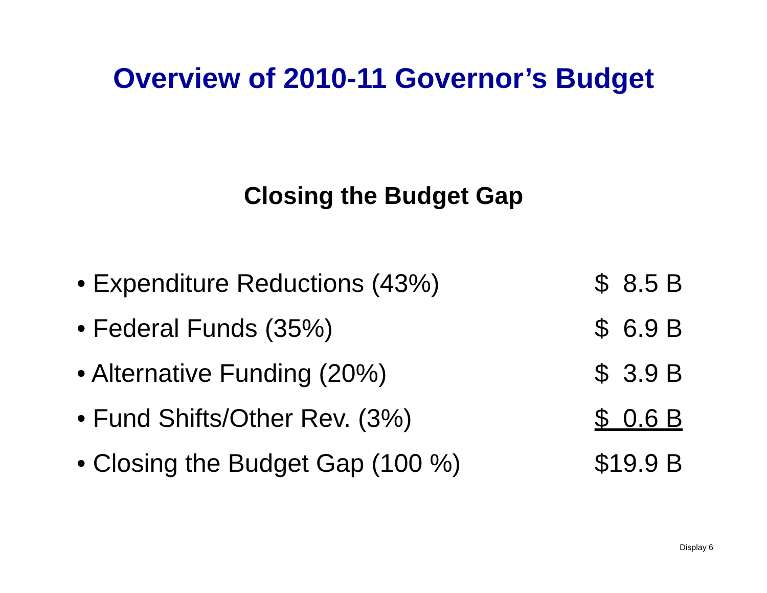Overview of 2010-11 Governor’s Budget
Closing the Budget Gap
| • Expenditure Reductions (43%) | $ 8.5 B |
| • Federal Funds (35%) | $ 6.9 B |
| • Alternative Funding (20%) | $ 3.9 B |
| • Fund Shifts/Other Rev. (3%) | $ 0.6 B |
| • Closing the Budget Gap (100 %) | $19.9 B |
Display 6